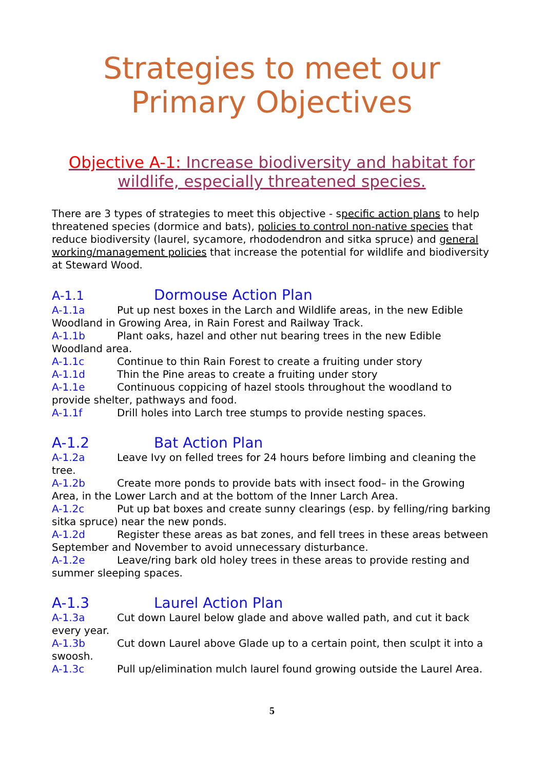Strategies to meet our
Primary Objectives
Objective A-1: Increase biodiversity and habitat for wildlife, especially threatened species.
There are 3 types of strategies to meet this objective - specific action plans to help threatened species (dormice and bats), policies to control non-native species that reduce biodiversity (laurel, sycamore, rhododendron and sitka spruce) and general working/management policies that increase the potential for wildlife and biodiversity at Steward Wood.
A-1.1 Dormouse Action Plan
A-1.1a Put up nest boxes in the Larch and Wildlife areas, in the new Edible Woodland in Growing Area, in Rain Forest and Railway Track.
A-1.1b Plant oaks, hazel and other nut bearing trees in the new Edible Woodland area.
A-1.1c Continue to thin Rain Forest to create a fruiting under story
A-1.1d Thin the Pine areas to create a fruiting under story
A-1.1e Continuous coppicing of hazel stools throughout the woodland to provide shelter, pathways and food.
A-1.1f Drill holes into Larch tree stumps to provide nesting spaces.
A-1.2 Bat Action Plan
A-1.2a Leave Ivy on felled trees for 24 hours before limbing and cleaning the tree.
A-1.2b Create more ponds to provide bats with insect food– in the Growing Area, in the Lower Larch and at the bottom of the Inner Larch Area.
A-1.2c Put up bat boxes and create sunny clearings (esp. by felling/ring barking sitka spruce) near the new ponds.
A-1.2d Register these areas as bat zones, and fell trees in these areas between September and November to avoid unnecessary disturbance.
A-1.2e Leave/ring bark old holey trees in these areas to provide resting and summer sleeping spaces.
A-1.3 Laurel Action Plan
A-1.3a Cut down Laurel below glade and above walled path, and cut it back every year.
A-1.3b Cut down Laurel above Glade up to a certain point, then sculpt it into a swoosh.
A-1.3c Pull up/elimination mulch laurel found growing outside the Laurel Area.
5